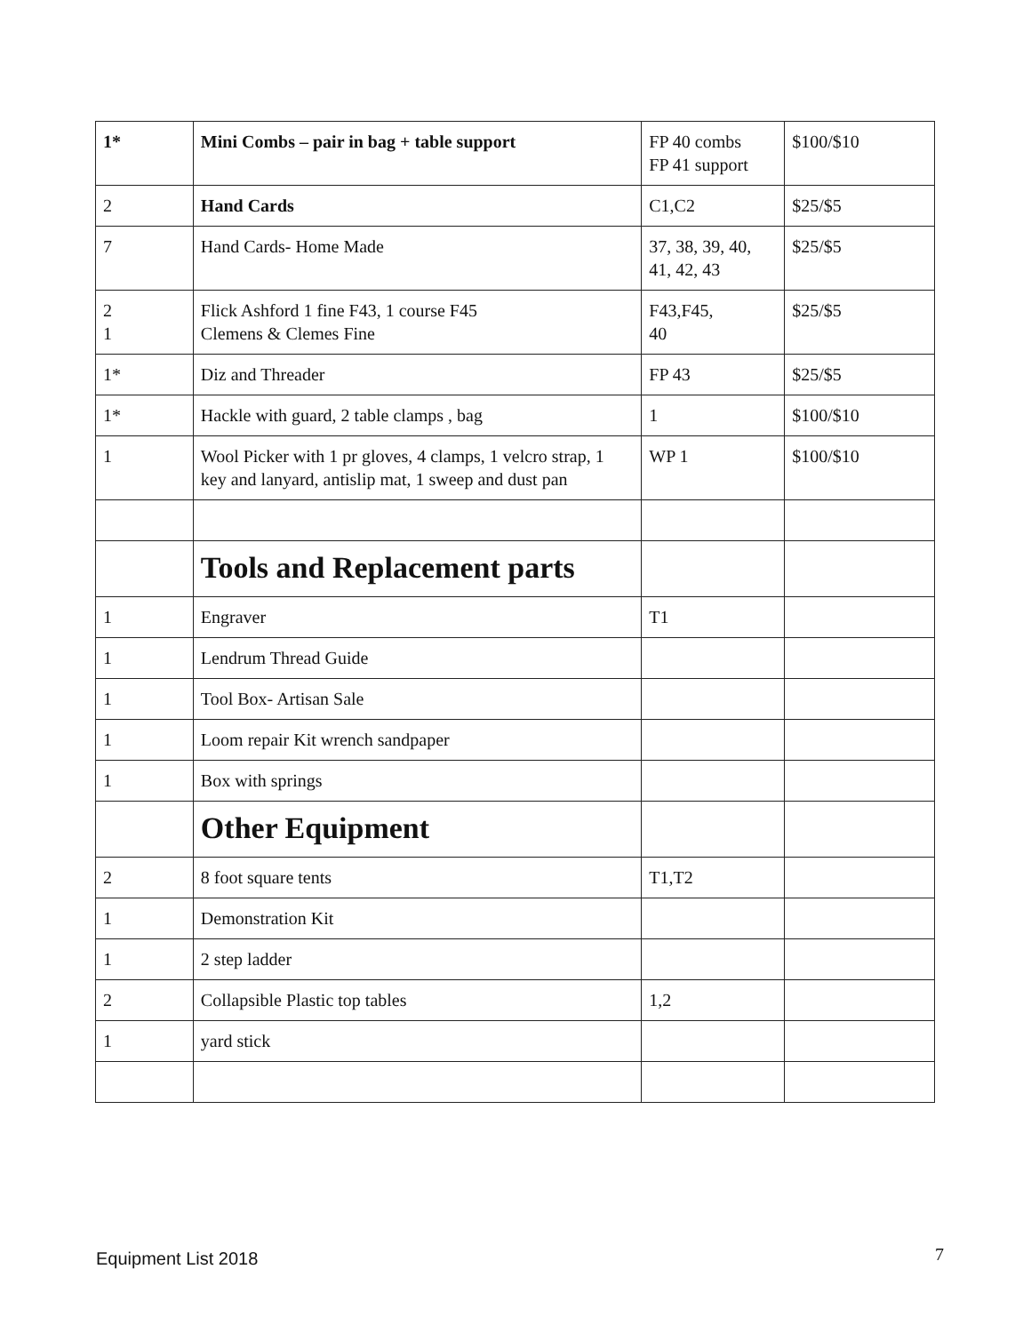| 1* | Mini Combs – pair in bag + table support | FP 40 combs FP 41 support | $100/$10 |
| 2 | Hand Cards | C1,C2 | $25/$5 |
| 7 | Hand Cards- Home Made | 37, 38, 39, 40, 41, 42, 43 | $25/$5 |
| 2 1 | Flick Ashford 1 fine F43, 1 course F45 Clemens & Clemes Fine | F43,F45, 40 | $25/$5 |
| 1* | Diz and Threader | FP 43 | $25/$5 |
| 1* | Hackle with guard, 2 table clamps , bag | 1 | $100/$10 |
| 1 | Wool Picker with 1 pr gloves, 4 clamps, 1 velcro strap, 1 key and lanyard, antislip mat, 1 sweep and dust pan | WP 1 | $100/$10 |
| | Tools and Replacement parts | | |
| 1 | Engraver | T1 | |
| 1 | Lendrum Thread Guide | | |
| 1 | Tool Box- Artisan Sale | | |
| 1 | Loom repair Kit wrench sandpaper | | |
| 1 | Box with springs | | |
| | Other Equipment | | |
| 2 | 8 foot square tents | T1,T2 | |
| 1 | Demonstration Kit | | |
| 1 | 2 step ladder | | |
| 2 | Collapsible Plastic top tables | 1,2 | |
| 1 | yard stick | | |
Equipment List 2018 7